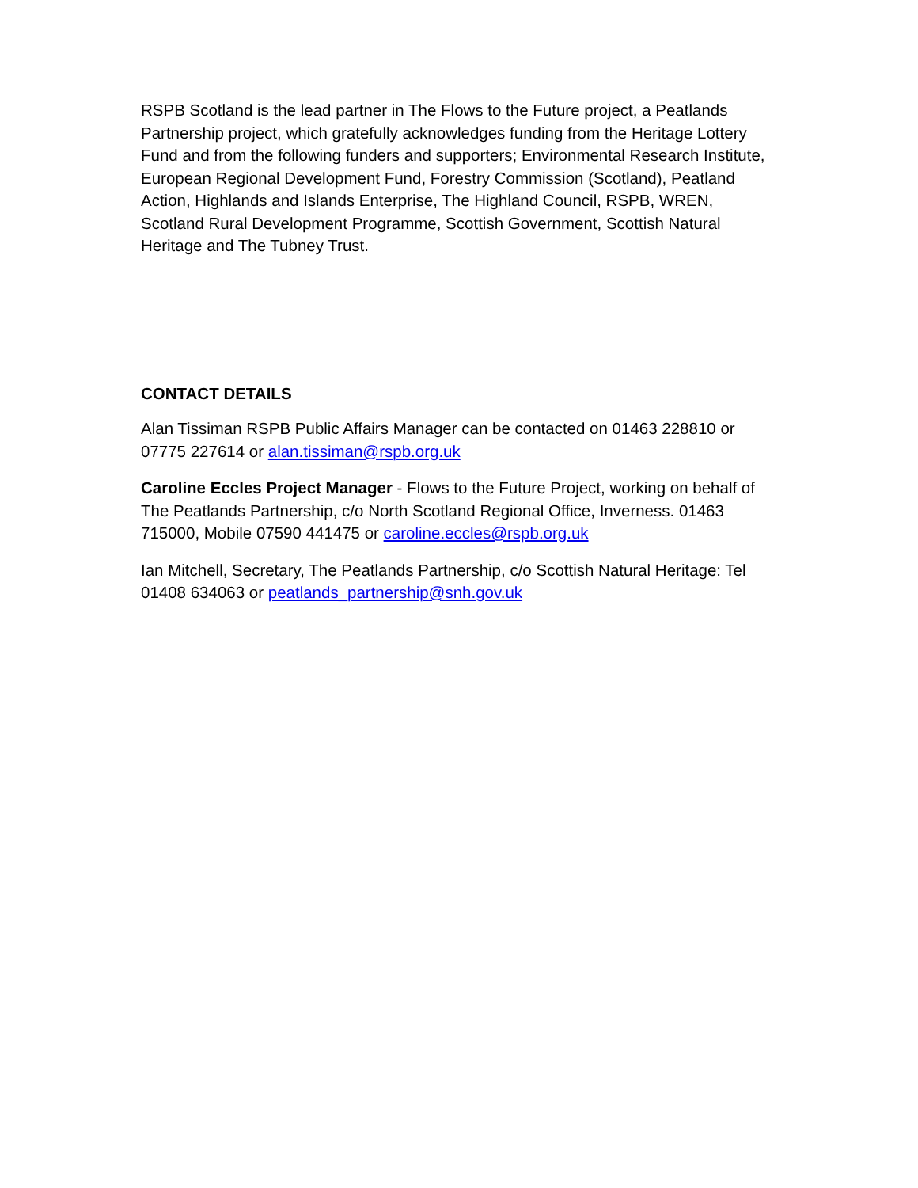RSPB Scotland is the lead partner in The Flows to the Future project, a Peatlands Partnership project, which gratefully acknowledges funding from the Heritage Lottery Fund and from the following funders and supporters; Environmental Research Institute, European Regional Development Fund, Forestry Commission (Scotland), Peatland Action, Highlands and Islands Enterprise, The Highland Council, RSPB, WREN, Scotland Rural Development Programme, Scottish Government, Scottish Natural Heritage and The Tubney Trust.
CONTACT DETAILS
Alan Tissiman RSPB Public Affairs Manager can be contacted on 01463 228810 or 07775 227614 or alan.tissiman@rspb.org.uk
Caroline Eccles Project Manager - Flows to the Future Project, working on behalf of The Peatlands Partnership, c/o North Scotland Regional Office, Inverness. 01463 715000, Mobile 07590 441475 or caroline.eccles@rspb.org.uk
Ian Mitchell, Secretary, The Peatlands Partnership, c/o Scottish Natural Heritage: Tel 01408 634063 or peatlands_partnership@snh.gov.uk